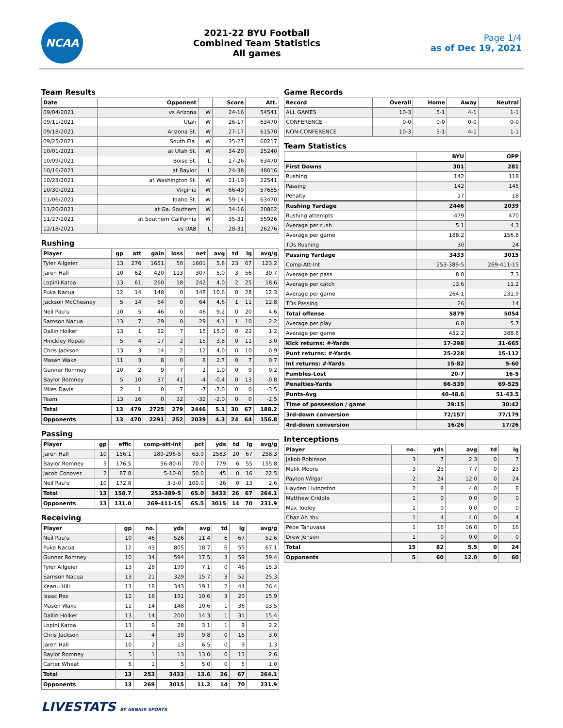NCAA
2021-22 BYU Football
Combined Team Statistics
All games
Page 1/4
as of Dec 19, 2021
Team Results
| Date | Opponent | | Score | Att. |
| --- | --- | --- | --- | --- |
| 09/04/2021 | vs Arizona | W | 24-16 | 54541 |
| 09/11/2021 | Utah | W | 26-17 | 63470 |
| 09/18/2021 | Arizona St. | W | 27-17 | 61570 |
| 09/25/2021 | South Fla. | W | 35-27 | 60217 |
| 10/01/2021 | at Utah St. | W | 34-20 | 25240 |
| 10/09/2021 | Boise St. | L | 17-26 | 63470 |
| 10/16/2021 | at Baylor | L | 24-38 | 48016 |
| 10/23/2021 | at Washington St. | W | 21-19 | 22541 |
| 10/30/2021 | Virginia | W | 66-49 | 57685 |
| 11/06/2021 | Idaho St. | W | 59-14 | 63470 |
| 11/20/2021 | at Ga. Southern | W | 34-16 | 20862 |
| 11/27/2021 | at Southern California | W | 35-31 | 55926 |
| 12/18/2021 | vs UAB | L | 28-31 | 26276 |
Rushing
| Player | gp | att | gain | loss | net | avg | td | lg | avg/g |
| --- | --- | --- | --- | --- | --- | --- | --- | --- | --- |
| Tyler Allgeier | 13 | 276 | 1651 | 50 | 1601 | 5.8 | 23 | 67 | 123.2 |
| Jaren Hall | 10 | 62 | 420 | 113 | 307 | 5.0 | 3 | 56 | 30.7 |
| Lopini Katoa | 13 | 61 | 260 | 18 | 242 | 4.0 | 2 | 25 | 18.6 |
| Puka Nacua | 12 | 14 | 148 | 0 | 148 | 10.6 | 0 | 28 | 12.3 |
| Jackson McChesney | 5 | 14 | 64 | 0 | 64 | 4.6 | 1 | 11 | 12.8 |
| Neil Pau'u | 10 | 5 | 46 | 0 | 46 | 9.2 | 0 | 20 | 4.6 |
| Samson Nacua | 13 | 7 | 29 | 0 | 29 | 4.1 | 1 | 10 | 2.2 |
| Dallin Holker | 13 | 1 | 22 | 7 | 15 | 15.0 | 0 | 22 | 1.2 |
| Hinckley Ropati | 5 | 4 | 17 | 2 | 15 | 3.8 | 0 | 11 | 3.0 |
| Chris Jackson | 13 | 3 | 14 | 2 | 12 | 4.0 | 0 | 10 | 0.9 |
| Masen Wake | 11 | 3 | 8 | 0 | 8 | 2.7 | 0 | 7 | 0.7 |
| Gunner Romney | 10 | 2 | 9 | 7 | 2 | 1.0 | 0 | 9 | 0.2 |
| Baylor Romney | 5 | 10 | 37 | 41 | -4 | -0.4 | 0 | 13 | -0.8 |
| Miles Davis | 2 | 1 | 0 | 7 | -7 | -7.0 | 0 | 0 | -3.5 |
| Team | 13 | 16 | 0 | 32 | -32 | -2.0 | 0 | 0 | -2.5 |
| Total | 13 | 479 | 2725 | 279 | 2446 | 5.1 | 30 | 67 | 188.2 |
| Opponents | 13 | 470 | 2291 | 252 | 2039 | 4.3 | 24 | 64 | 156.8 |
Passing
| Player | gp | effic | comp-att-int | pct | yds | td | lg | avg/g |
| --- | --- | --- | --- | --- | --- | --- | --- | --- |
| Jaren Hall | 10 | 156.1 | 189-296-5 | 63.9 | 2583 | 20 | 67 | 258.3 |
| Baylor Romney | 5 | 176.5 | 56-80-0 | 70.0 | 779 | 6 | 55 | 155.8 |
| Jacob Conover | 2 | 87.8 | 5-10-0 | 50.0 | 45 | 0 | 16 | 22.5 |
| Neil Pau'u | 10 | 172.8 | 3-3-0 | 100.0 | 26 | 0 | 13 | 2.6 |
| Total | 13 | 158.7 | 253-389-5 | 65.0 | 3433 | 26 | 67 | 264.1 |
| Opponents | 13 | 131.0 | 269-411-15 | 65.5 | 3015 | 14 | 70 | 231.9 |
Receiving
| Player | gp | no. | yds | avg | td | lg | avg/g |
| --- | --- | --- | --- | --- | --- | --- | --- |
| Neil Pau'u | 10 | 46 | 526 | 11.4 | 6 | 67 | 52.6 |
| Puka Nacua | 12 | 43 | 805 | 18.7 | 6 | 55 | 67.1 |
| Gunner Romney | 10 | 34 | 594 | 17.5 | 3 | 59 | 59.4 |
| Tyler Allgeier | 13 | 28 | 199 | 7.1 | 0 | 46 | 15.3 |
| Samson Nacua | 13 | 21 | 329 | 15.7 | 3 | 52 | 25.3 |
| Keanu Hill | 13 | 18 | 343 | 19.1 | 2 | 44 | 26.4 |
| Isaac Rex | 12 | 18 | 191 | 10.6 | 3 | 20 | 15.9 |
| Masen Wake | 11 | 14 | 148 | 10.6 | 1 | 36 | 13.5 |
| Dallin Holker | 13 | 14 | 200 | 14.3 | 1 | 31 | 15.4 |
| Lopini Katoa | 13 | 9 | 28 | 3.1 | 1 | 9 | 2.2 |
| Chris Jackson | 13 | 4 | 39 | 9.8 | 0 | 15 | 3.0 |
| Jaren Hall | 10 | 2 | 13 | 6.5 | 0 | 9 | 1.3 |
| Baylor Romney | 5 | 1 | 13 | 13.0 | 0 | 13 | 2.6 |
| Carter Wheat | 5 | 1 | 5 | 5.0 | 0 | 5 | 1.0 |
| Total | 13 | 253 | 3433 | 13.6 | 26 | 67 | 264.1 |
| Opponents | 13 | 269 | 3015 | 11.2 | 14 | 70 | 231.9 |
Game Records
| Record | Overall | Home | Away | Neutral |
| --- | --- | --- | --- | --- |
| ALL GAMES | 10-3 | 5-1 | 4-1 | 1-1 |
| CONFERENCE | 0-0 | 0-0 | 0-0 | 0-0 |
| NON-CONFERENCE | 10-3 | 5-1 | 4-1 | 1-1 |
Team Statistics
| | BYU | OPP |
| --- | --- | --- |
| First Downs | 301 | 281 |
| Rushing | 142 | 118 |
| Passing | 142 | 145 |
| Penalty | 17 | 18 |
| Rushing Yardage | 2446 | 2039 |
| Rushing attempts | 479 | 470 |
| Average per rush | 5.1 | 4.3 |
| Average per game | 188.2 | 156.8 |
| TDs Rushing | 30 | 24 |
| Passing Yardage | 3433 | 3015 |
| Comp-Att-Int | 253-389-5 | 269-411-15 |
| Average per pass | 8.8 | 7.3 |
| Average per catch | 13.6 | 11.2 |
| Average per game | 264.1 | 231.9 |
| TDs Passing | 26 | 14 |
| Total offense | 5879 | 5054 |
| Average per play | 6.8 | 5.7 |
| Average per game | 452.2 | 388.8 |
| Kick returns: #-Yards | 17-298 | 31-665 |
| Punt returns: #-Yards | 25-228 | 15-112 |
| Int returns: #-Yards | 15-82 | 5-60 |
| Fumbles-Lost | 20-7 | 16-5 |
| Penalties-Yards | 66-539 | 69-525 |
| Punts-Avg | 40-48.6 | 51-43.5 |
| Time of possession / game | 29:15 | 30:42 |
| 3rd-down conversion | 72/157 | 77/179 |
| 4rd-down conversion | 16/26 | 17/26 |
Interceptions
| Player | no. | yds | avg | td | lg |
| --- | --- | --- | --- | --- | --- |
| Jakob Robinson | 3 | 7 | 2.3 | 0 | 7 |
| Malik Moore | 3 | 23 | 7.7 | 0 | 23 |
| Payton Wilgar | 2 | 24 | 12.0 | 0 | 24 |
| Hayden Livingston | 2 | 8 | 4.0 | 0 | 8 |
| Matthew Criddle | 1 | 0 | 0.0 | 0 | 0 |
| Max Tooley | 1 | 0 | 0.0 | 0 | 0 |
| Chaz Ah You | 1 | 4 | 4.0 | 0 | 4 |
| Pepe Tanuvasa | 1 | 16 | 16.0 | 0 | 16 |
| Drew Jensen | 1 | 0 | 0.0 | 0 | 0 |
| Total | 15 | 82 | 5.5 | 0 | 24 |
| Opponents | 5 | 60 | 12.0 | 0 | 60 |
LIVESTATS BY GENIUS SPORTS